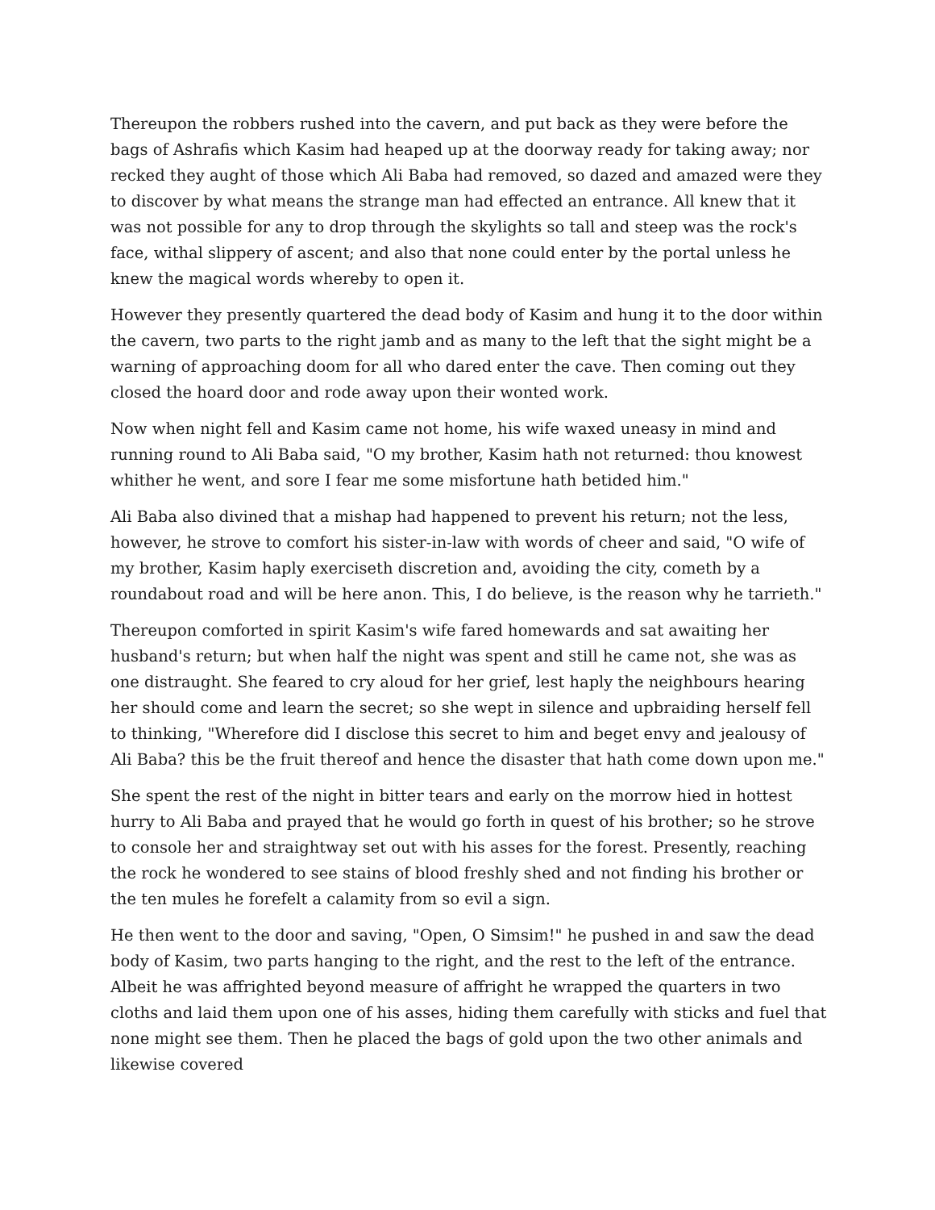Thereupon the robbers rushed into the cavern, and put back as they were before the bags of Ashrafis which Kasim had heaped up at the doorway ready for taking away; nor recked they aught of those which Ali Baba had removed, so dazed and amazed were they to discover by what means the strange man had effected an entrance. All knew that it was not possible for any to drop through the skylights so tall and steep was the rock's face, withal slippery of ascent; and also that none could enter by the portal unless he knew the magical words whereby to open it.
However they presently quartered the dead body of Kasim and hung it to the door within the cavern, two parts to the right jamb and as many to the left that the sight might be a warning of approaching doom for all who dared enter the cave. Then coming out they closed the hoard door and rode away upon their wonted work.
Now when night fell and Kasim came not home, his wife waxed uneasy in mind and running round to Ali Baba said, "O my brother, Kasim hath not returned: thou knowest whither he went, and sore I fear me some misfortune hath betided him."
Ali Baba also divined that a mishap had happened to prevent his return; not the less, however, he strove to comfort his sister-in-law with words of cheer and said, "O wife of my brother, Kasim haply exerciseth discretion and, avoiding the city, cometh by a roundabout road and will be here anon. This, I do believe, is the reason why he tarrieth."
Thereupon comforted in spirit Kasim's wife fared homewards and sat awaiting her husband's return; but when half the night was spent and still he came not, she was as one distraught. She feared to cry aloud for her grief, lest haply the neighbours hearing her should come and learn the secret; so she wept in silence and upbraiding herself fell to thinking, "Wherefore did I disclose this secret to him and beget envy and jealousy of Ali Baba? this be the fruit thereof and hence the disaster that hath come down upon me."
She spent the rest of the night in bitter tears and early on the morrow hied in hottest hurry to Ali Baba and prayed that he would go forth in quest of his brother; so he strove to console her and straightway set out with his asses for the forest. Presently, reaching the rock he wondered to see stains of blood freshly shed and not finding his brother or the ten mules he forefelt a calamity from so evil a sign.
He then went to the door and saving, "Open, O Simsim!" he pushed in and saw the dead body of Kasim, two parts hanging to the right, and the rest to the left of the entrance. Albeit he was affrighted beyond measure of affright he wrapped the quarters in two cloths and laid them upon one of his asses, hiding them carefully with sticks and fuel that none might see them. Then he placed the bags of gold upon the two other animals and likewise covered